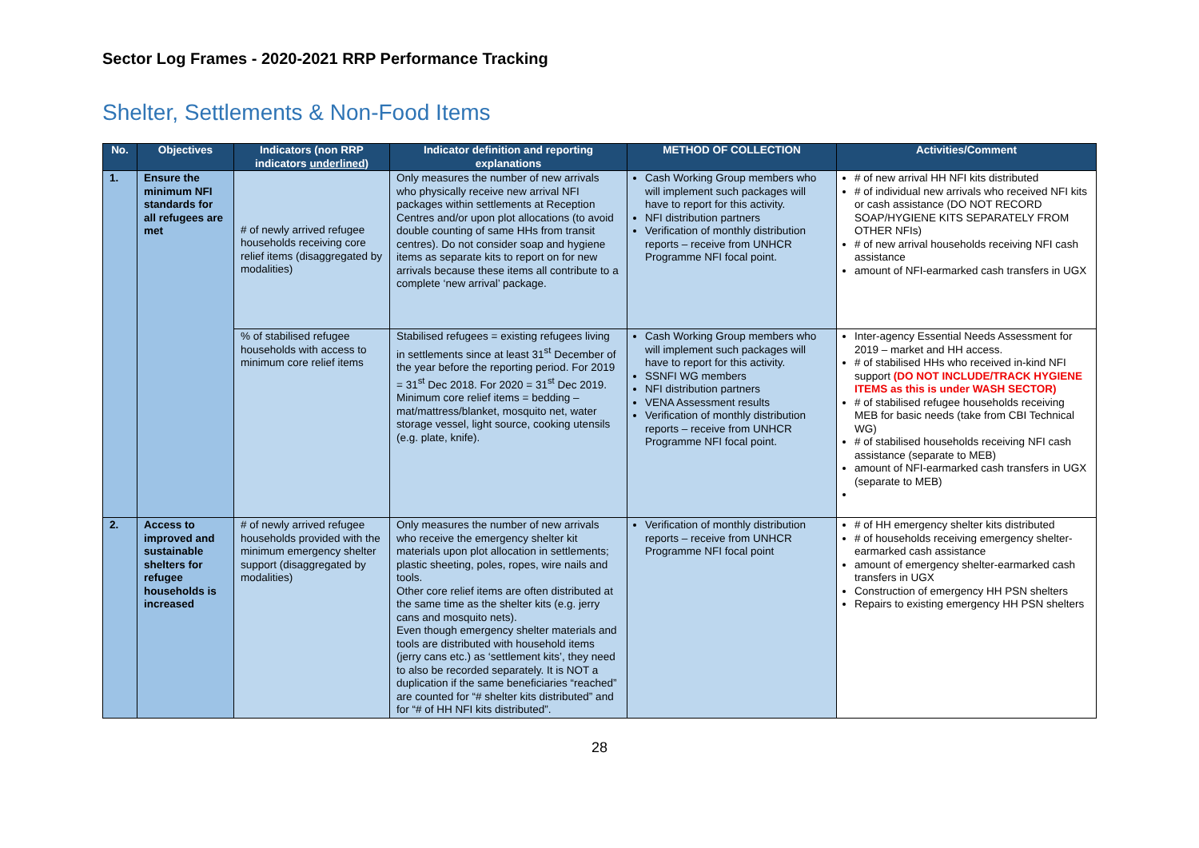Sector Log Frames - 2020-2021 RRP Performance Tracking
Shelter, Settlements & Non-Food Items
| No. | Objectives | Indicators (non RRP indicators underlined ) | Indicator definition and reporting explanations | METHOD OF COLLECTION | Activities/Comment |
| --- | --- | --- | --- | --- | --- |
| 1. | Ensure the minimum NFI standards for all refugees are met | # of newly arrived refugee households receiving core relief items (disaggregated by modalities) | Only measures the number of new arrivals who physically receive new arrival NFI packages within settlements at Reception Centres and/or upon plot allocations (to avoid double counting of same HHs from transit centres). Do not consider soap and hygiene items as separate kits to report on for new arrivals because these items all contribute to a complete ‘new arrival’ package. | Cash Working Group members who will implement such packages will have to report for this activity. NFI distribution partners Verification of monthly distribution reports – receive from UNHCR Programme NFI focal point. | # of new arrival HH NFI kits distributed # of individual new arrivals who received NFI kits or cash assistance (DO NOT RECORD SOAP/HYGIENE KITS SEPARATELY FROM OTHER NFIs) # of new arrival households receiving NFI cash assistance amount of NFI-earmarked cash transfers in UGX |
| | | % of stabilised refugee households with access to minimum core relief items | Stabilised refugees = existing refugees living in settlements since at least 31<sup>st</sup> December of the year before the reporting period. For 2019 = 31<sup>st</sup> Dec 2018. For 2020 = 31<sup>st</sup> Dec 2019. Minimum core relief items = bedding – mat/mattress/blanket, mosquito net, water storage vessel, light source, cooking utensils (e.g. plate, knife). | Cash Working Group members who will implement such packages will have to report for this activity. SSNFI WG members NFI distribution partners VENA Assessment results Verification of monthly distribution reports – receive from UNHCR Programme NFI focal point. | Inter-agency Essential Needs Assessment for 2019 – market and HH access. # of stabilised HHs who received in-kind NFI support (DO NOT INCLUDE/TRACK HYGIENE ITEMS as this is under WASH SECTOR) # of stabilised refugee households receiving MEB for basic needs (take from CBI Technical WG) # of stabilised households receiving NFI cash assistance (separate to MEB) amount of NFI-earmarked cash transfers in UGX (separate to MEB) |
| 2. | Access to improved and sustainable shelters for refugee households is increased | # of newly arrived refugee households provided with the minimum emergency shelter support (disaggregated by modalities) | Only measures the number of new arrivals who receive the emergency shelter kit materials upon plot allocation in settlements; plastic sheeting, poles, ropes, wire nails and tools. Other core relief items are often distributed at the same time as the shelter kits (e.g. jerry cans and mosquito nets). Even though emergency shelter materials and tools are distributed with household items (jerry cans etc.) as ‘settlement kits’, they need to also be recorded separately. It is NOT a duplication if the same beneficiaries “reached” are counted for “# shelter kits distributed” and for “# of HH NFI kits distributed”. | Verification of monthly distribution reports – receive from UNHCR Programme NFI focal point | # of HH emergency shelter kits distributed # of households receiving emergency shelter-earmarked cash assistance amount of emergency shelter-earmarked cash transfers in UGX Construction of emergency HH PSN shelters Repairs to existing emergency HH PSN shelters |
28